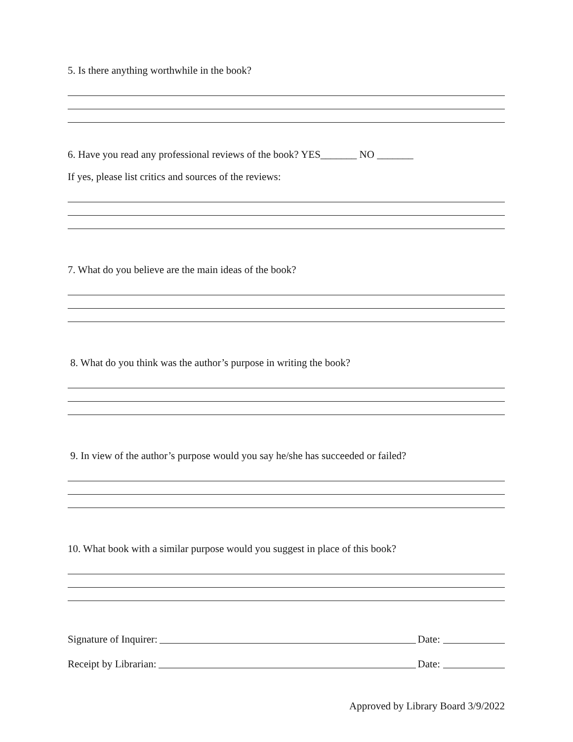5. Is there anything worthwhile in the book?
6. Have you read any professional reviews of the book? YES_______ NO _______
If yes, please list critics and sources of the reviews:
7. What do you believe are the main ideas of the book?
8. What do you think was the author’s purpose in writing the book?
9. In view of the author’s purpose would you say he/she has succeeded or failed?
10. What book with a similar purpose would you suggest in place of this book?
Signature of Inquirer: Date:
Receipt by Librarian: Date:
Approved by Library Board 3/9/2022